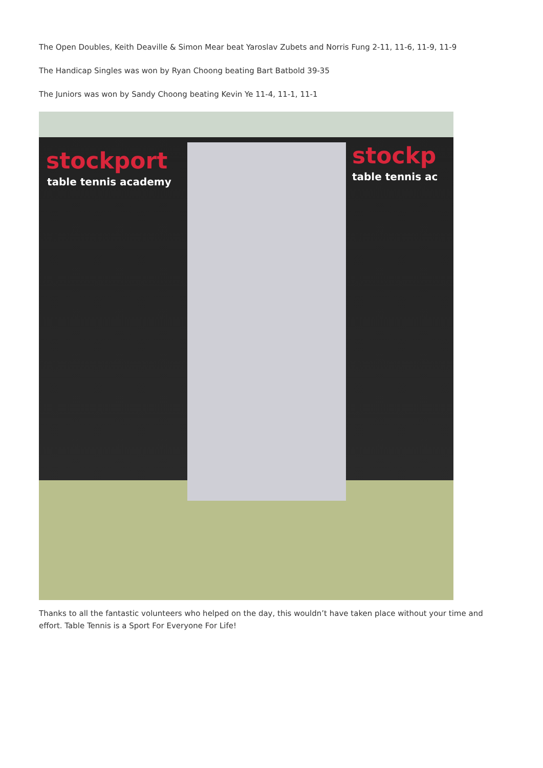The Open Doubles, Keith Deaville & Simon Mear beat Yaroslav Zubets and Norris Fung 2-11, 11-6, 11-9, 11-9
The Handicap Singles was won by Ryan Choong beating Bart Batbold 39-35
The Juniors was won by Sandy Choong beating Kevin Ye 11-4, 11-1, 11-1
stockport
table tennis academy
stockp
table tennis ac
Thanks to all the fantastic volunteers who helped on the day, this wouldn’t have taken place without your time and effort. Table Tennis is a Sport For Everyone For Life!